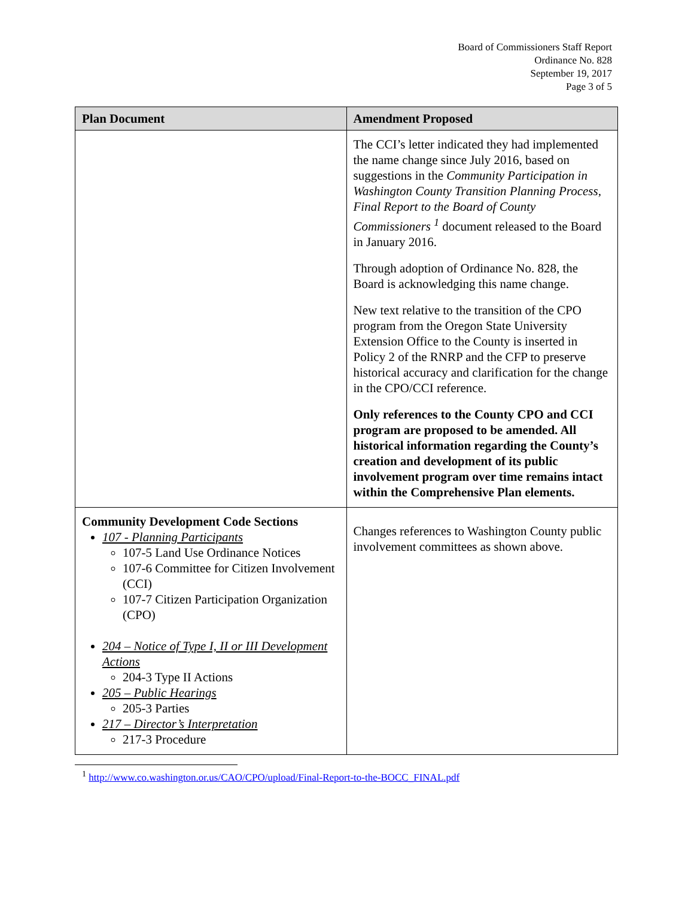Board of Commissioners Staff Report
Ordinance No. 828
September 19, 2017
Page 3 of 5
| Plan Document | Amendment Proposed |
| --- | --- |
| | The CCI’s letter indicated they had implemented the name change since July 2016, based on suggestions in the Community Participation in Washington County Transition Planning Process, Final Report to the Board of County Commissioners <sup>1</sup> document released to the Board in January 2016. Through adoption of Ordinance No. 828, the Board is acknowledging this name change. New text relative to the transition of the CPO program from the Oregon State University Extension Office to the County is inserted in Policy 2 of the RNRP and the CFP to preserve historical accuracy and clarification for the change in the CPO/CCI reference. Only references to the County CPO and CCI program are proposed to be amended. All historical information regarding the County’s creation and development of its public involvement program over time remains intact within the Comprehensive Plan elements. |
| Community Development Code Sections 107 - Planning Participants 107-5 Land Use Ordinance Notices 107-6 Committee for Citizen Involvement (CCI) 107-7 Citizen Participation Organization (CPO) 204 – Notice of Type I, II or III Development Actions 204-3 Type II Actions 205 – Public Hearings 205-3 Parties 217 – Director’s Interpretation 217-3 Procedure | Changes references to Washington County public involvement committees as shown above. |
<sup>1</sup> http://www.co.washington.or.us/CAO/CPO/upload/Final-Report-to-the-BOCC_FINAL.pdf